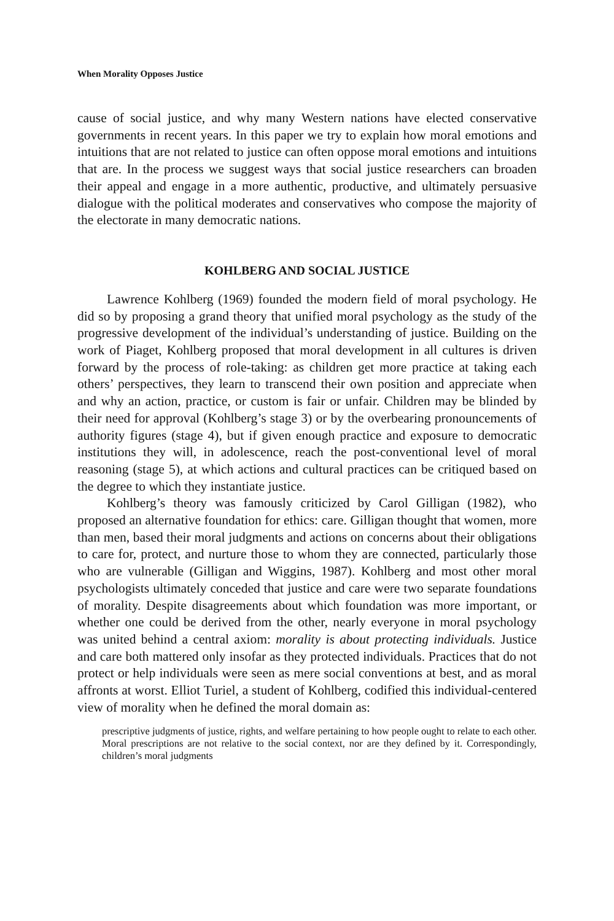When Morality Opposes Justice
cause of social justice, and why many Western nations have elected conservative governments in recent years. In this paper we try to explain how moral emotions and intuitions that are not related to justice can often oppose moral emotions and intuitions that are. In the process we suggest ways that social justice researchers can broaden their appeal and engage in a more authentic, productive, and ultimately persuasive dialogue with the political moderates and conservatives who compose the majority of the electorate in many democratic nations.
KOHLBERG AND SOCIAL JUSTICE
Lawrence Kohlberg (1969) founded the modern field of moral psychology. He did so by proposing a grand theory that unified moral psychology as the study of the progressive development of the individual’s understanding of justice. Building on the work of Piaget, Kohlberg proposed that moral development in all cultures is driven forward by the process of role-taking: as children get more practice at taking each others’ perspectives, they learn to transcend their own position and appreciate when and why an action, practice, or custom is fair or unfair. Children may be blinded by their need for approval (Kohlberg’s stage 3) or by the overbearing pronouncements of authority figures (stage 4), but if given enough practice and exposure to democratic institutions they will, in adolescence, reach the post-conventional level of moral reasoning (stage 5), at which actions and cultural practices can be critiqued based on the degree to which they instantiate justice.
Kohlberg’s theory was famously criticized by Carol Gilligan (1982), who proposed an alternative foundation for ethics: care. Gilligan thought that women, more than men, based their moral judgments and actions on concerns about their obligations to care for, protect, and nurture those to whom they are connected, particularly those who are vulnerable (Gilligan and Wiggins, 1987). Kohlberg and most other moral psychologists ultimately conceded that justice and care were two separate foundations of morality. Despite disagreements about which foundation was more important, or whether one could be derived from the other, nearly everyone in moral psychology was united behind a central axiom: morality is about protecting individuals. Justice and care both mattered only insofar as they protected individuals. Practices that do not protect or help individuals were seen as mere social conventions at best, and as moral affronts at worst. Elliot Turiel, a student of Kohlberg, codified this individual-centered view of morality when he defined the moral domain as:
prescriptive judgments of justice, rights, and welfare pertaining to how people ought to relate to each other. Moral prescriptions are not relative to the social context, nor are they defined by it. Correspondingly, children’s moral judgments